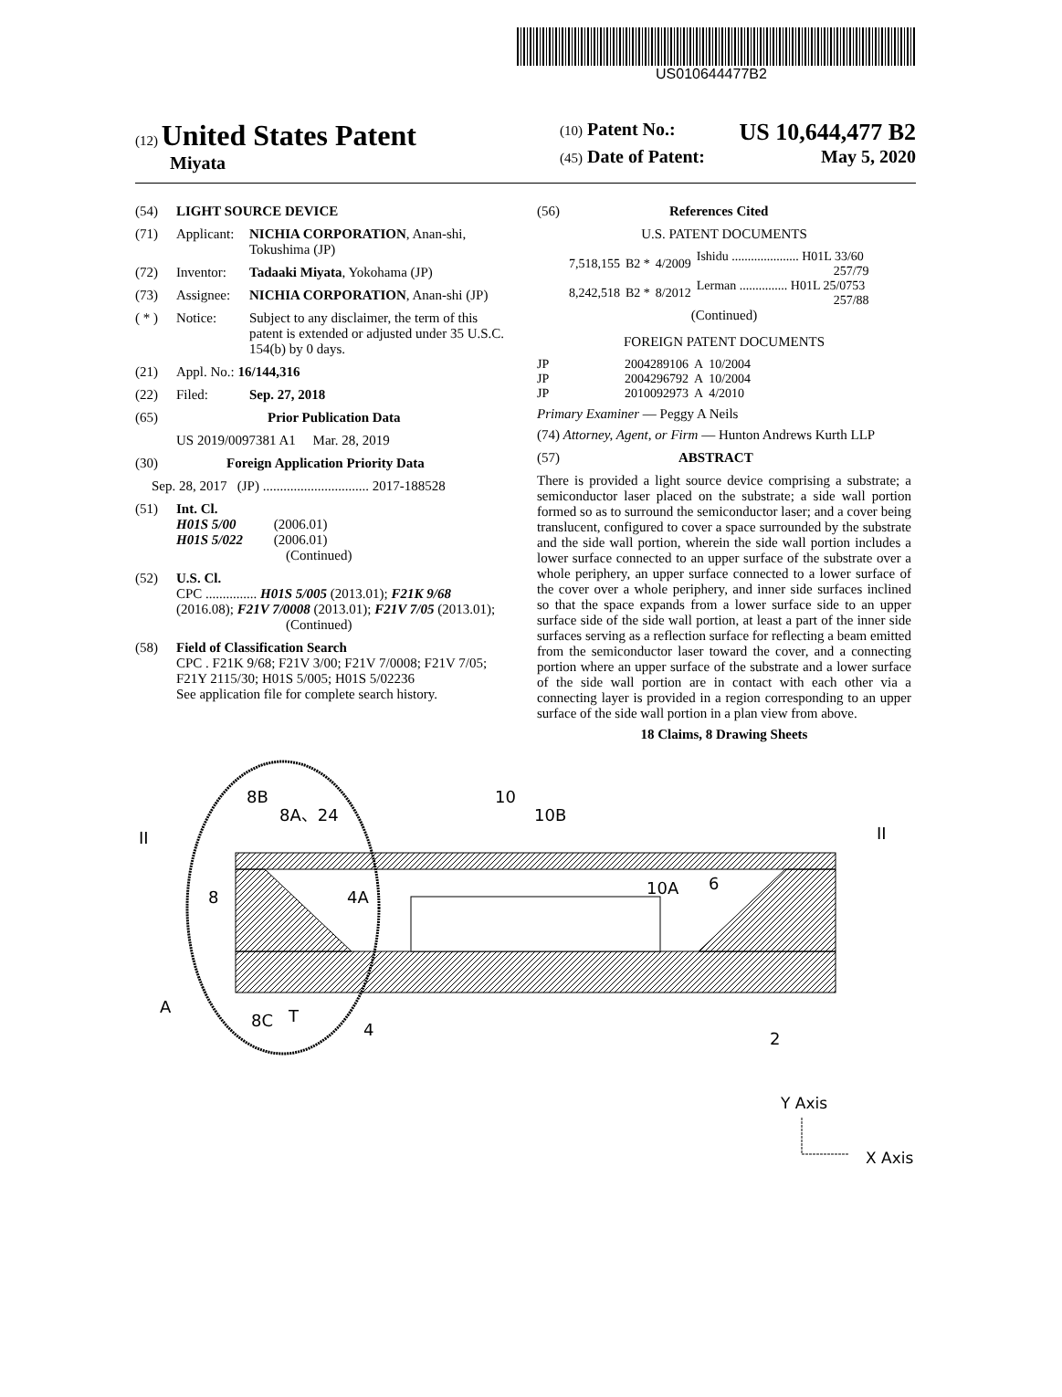US010644477B2
(12) United States Patent
Miyata
(10) Patent No.: US 10,644,477 B2
(45) Date of Patent: May 5, 2020
(54) LIGHT SOURCE DEVICE
(71) Applicant: NICHIA CORPORATION, Anan-shi, Tokushima (JP)
(72) Inventor: Tadaaki Miyata, Yokohama (JP)
(73) Assignee: NICHIA CORPORATION, Anan-shi (JP)
( * ) Notice: Subject to any disclaimer, the term of this patent is extended or adjusted under 35 U.S.C. 154(b) by 0 days.
(21) Appl. No.: 16/144,316
(22) Filed: Sep. 27, 2018
(65) Prior Publication Data
US 2019/0097381 A1 Mar. 28, 2019
(30) Foreign Application Priority Data
Sep. 28, 2017 (JP) ............................... 2017-188528
(51) Int. Cl.
H01S 5/00 (2006.01)
H01S 5/022 (2006.01)
(Continued)
(52) U.S. Cl.
CPC ............... H01S 5/005 (2013.01); F21K 9/68 (2016.08); F21V 7/0008 (2013.01); F21V 7/05 (2013.01);
(Continued)
(58) Field of Classification Search
CPC . F21K 9/68; F21V 3/00; F21V 7/0008; F21V 7/05; F21Y 2115/30; H01S 5/005; H01S 5/02236
See application file for complete search history.
(56) References Cited
U.S. PATENT DOCUMENTS
| 7,518,155 | B2 * | 4/2009 | Ishidu ..................... H01L 33/60 257/79 |
| 8,242,518 | B2 * | 8/2012 | Lerman ............... H01L 25/0753 257/88 |
(Continued)
FOREIGN PATENT DOCUMENTS
| JP | 2004289106 | A | 10/2004 |
| JP | 2004296792 | A | 10/2004 |
| JP | 2010092973 | A | 4/2010 |
Primary Examiner — Peggy A Neils
(74) Attorney, Agent, or Firm — Hunton Andrews Kurth LLP
(57) ABSTRACT
There is provided a light source device comprising a substrate; a semiconductor laser placed on the substrate; a side wall portion formed so as to surround the semiconductor laser; and a cover being translucent, configured to cover a space surrounded by the substrate and the side wall portion, wherein the side wall portion includes a lower surface connected to an upper surface of the substrate over a whole periphery, an upper surface connected to a lower surface of the cover over a whole periphery, and inner side surfaces inclined so that the space expands from a lower surface side to an upper surface side of the side wall portion, at least a part of the inner side surfaces serving as a reflection surface for reflecting a beam emitted from the semiconductor laser toward the cover, and a connecting portion where an upper surface of the substrate and a lower surface of the side wall portion are in contact with each other via a connecting layer is provided in a region corresponding to an upper surface of the side wall portion in a plan view from above.
18 Claims, 8 Drawing Sheets
8B
8A、24
10
10B
II
II
8
4A
10A
6
A
8C
T
4
2
Y Axis
X Axis